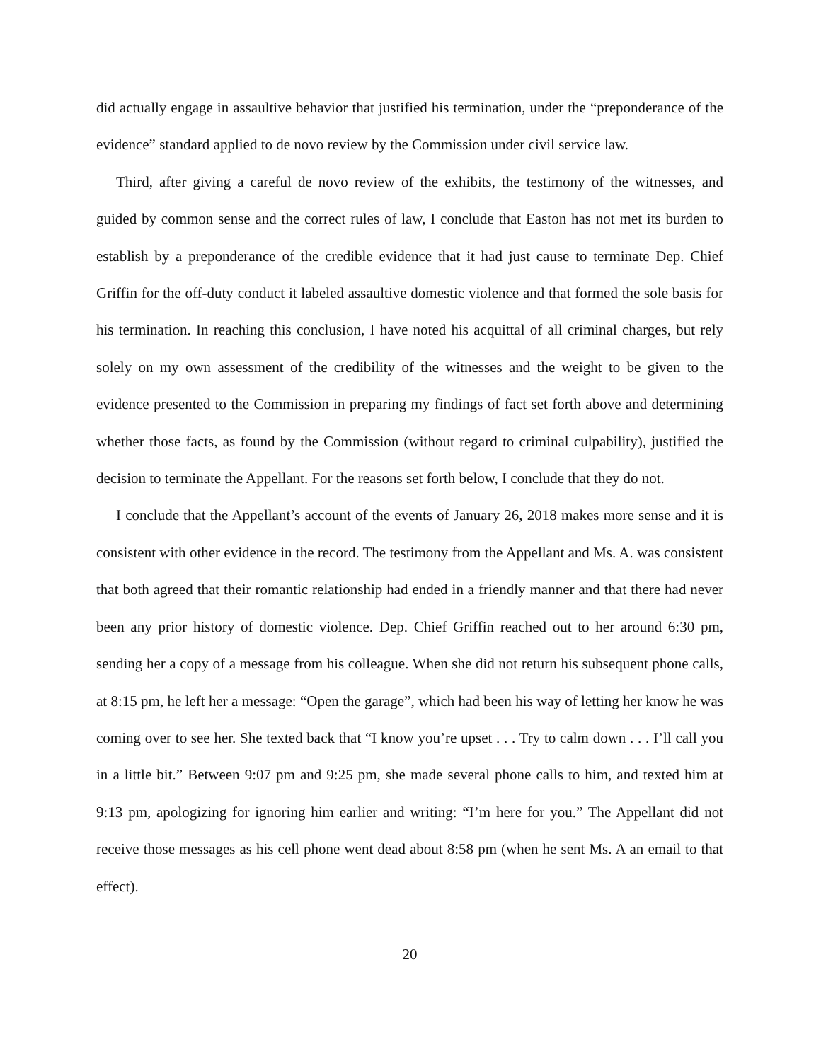did actually engage in assaultive behavior that justified his termination, under the “preponderance of the evidence” standard applied to de novo review by the Commission under civil service law.
Third, after giving a careful de novo review of the exhibits, the testimony of the witnesses, and guided by common sense and the correct rules of law, I conclude that Easton has not met its burden to establish by a preponderance of the credible evidence that it had just cause to terminate Dep. Chief Griffin for the off-duty conduct it labeled assaultive domestic violence and that formed the sole basis for his termination. In reaching this conclusion, I have noted his acquittal of all criminal charges, but rely solely on my own assessment of the credibility of the witnesses and the weight to be given to the evidence presented to the Commission in preparing my findings of fact set forth above and determining whether those facts, as found by the Commission (without regard to criminal culpability), justified the decision to terminate the Appellant. For the reasons set forth below, I conclude that they do not.
I conclude that the Appellant’s account of the events of January 26, 2018 makes more sense and it is consistent with other evidence in the record. The testimony from the Appellant and Ms. A. was consistent that both agreed that their romantic relationship had ended in a friendly manner and that there had never been any prior history of domestic violence. Dep. Chief Griffin reached out to her around 6:30 pm, sending her a copy of a message from his colleague. When she did not return his subsequent phone calls, at 8:15 pm, he left her a message: “Open the garage”, which had been his way of letting her know he was coming over to see her. She texted back that “I know you’re upset . . . Try to calm down . . . I’ll call you in a little bit.” Between 9:07 pm and 9:25 pm, she made several phone calls to him, and texted him at 9:13 pm, apologizing for ignoring him earlier and writing: “I’m here for you.” The Appellant did not receive those messages as his cell phone went dead about 8:58 pm (when he sent Ms. A an email to that effect).
20